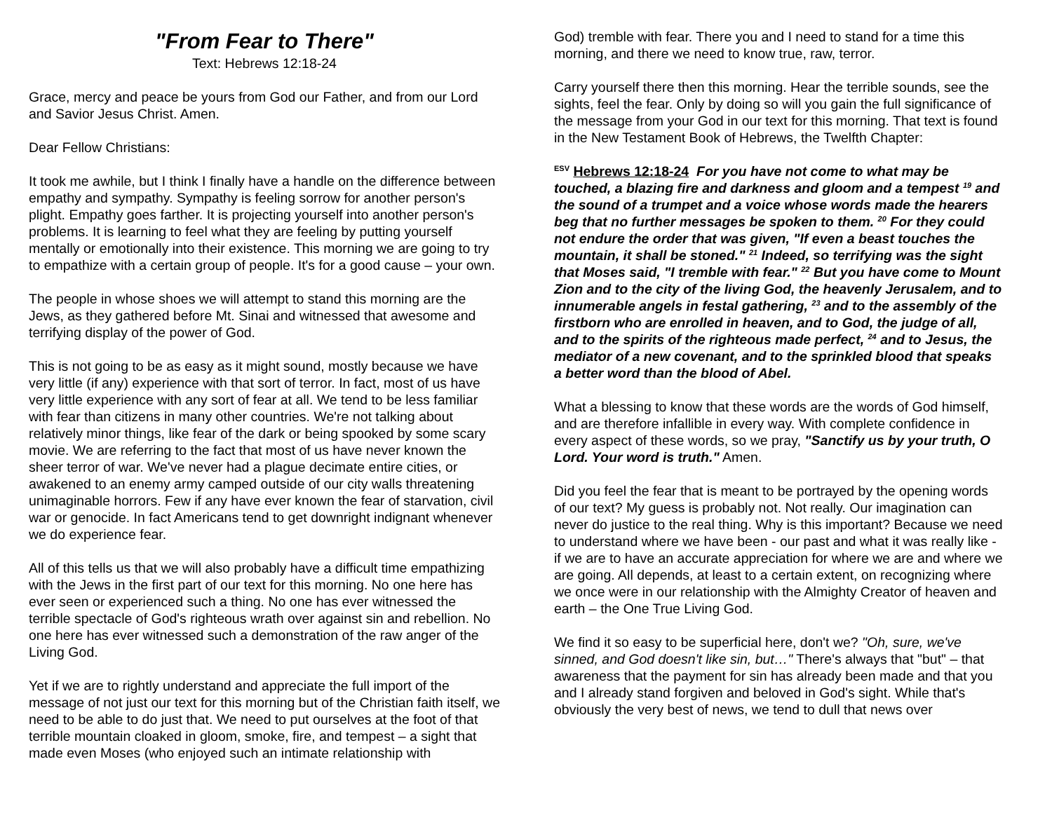"From Fear to There"
Text: Hebrews 12:18-24
Grace, mercy and peace be yours from God our Father, and from our Lord and Savior Jesus Christ. Amen.
Dear Fellow Christians:
It took me awhile, but I think I finally have a handle on the difference between empathy and sympathy. Sympathy is feeling sorrow for another person's plight. Empathy goes farther. It is projecting yourself into another person's problems. It is learning to feel what they are feeling by putting yourself mentally or emotionally into their existence. This morning we are going to try to empathize with a certain group of people. It's for a good cause – your own.
The people in whose shoes we will attempt to stand this morning are the Jews, as they gathered before Mt. Sinai and witnessed that awesome and terrifying display of the power of God.
This is not going to be as easy as it might sound, mostly because we have very little (if any) experience with that sort of terror. In fact, most of us have very little experience with any sort of fear at all. We tend to be less familiar with fear than citizens in many other countries. We're not talking about relatively minor things, like fear of the dark or being spooked by some scary movie. We are referring to the fact that most of us have never known the sheer terror of war. We've never had a plague decimate entire cities, or awakened to an enemy army camped outside of our city walls threatening unimaginable horrors. Few if any have ever known the fear of starvation, civil war or genocide. In fact Americans tend to get downright indignant whenever we do experience fear.
All of this tells us that we will also probably have a difficult time empathizing with the Jews in the first part of our text for this morning. No one here has ever seen or experienced such a thing. No one has ever witnessed the terrible spectacle of God's righteous wrath over against sin and rebellion. No one here has ever witnessed such a demonstration of the raw anger of the Living God.
Yet if we are to rightly understand and appreciate the full import of the message of not just our text for this morning but of the Christian faith itself, we need to be able to do just that. We need to put ourselves at the foot of that terrible mountain cloaked in gloom, smoke, fire, and tempest – a sight that made even Moses (who enjoyed such an intimate relationship with
God) tremble with fear. There you and I need to stand for a time this morning, and there we need to know true, raw, terror.
Carry yourself there then this morning. Hear the terrible sounds, see the sights, feel the fear. Only by doing so will you gain the full significance of the message from your God in our text for this morning. That text is found in the New Testament Book of Hebrews, the Twelfth Chapter:
<sup>ESV</sup> Hebrews 12:18-24 For you have not come to what may be touched, a blazing fire and darkness and gloom and a tempest <sup>19</sup> and the sound of a trumpet and a voice whose words made the hearers beg that no further messages be spoken to them. <sup>20</sup> For they could not endure the order that was given, "If even a beast touches the mountain, it shall be stoned." <sup>21</sup> Indeed, so terrifying was the sight that Moses said, "I tremble with fear." <sup>22</sup> But you have come to Mount Zion and to the city of the living God, the heavenly Jerusalem, and to innumerable angels in festal gathering, <sup>23</sup> and to the assembly of the firstborn who are enrolled in heaven, and to God, the judge of all, and to the spirits of the righteous made perfect, <sup>24</sup> and to Jesus, the mediator of a new covenant, and to the sprinkled blood that speaks a better word than the blood of Abel.
What a blessing to know that these words are the words of God himself, and are therefore infallible in every way. With complete confidence in every aspect of these words, so we pray, "Sanctify us by your truth, O Lord. Your word is truth." Amen.
Did you feel the fear that is meant to be portrayed by the opening words of our text? My guess is probably not. Not really. Our imagination can never do justice to the real thing. Why is this important? Because we need to understand where we have been - our past and what it was really like - if we are to have an accurate appreciation for where we are and where we are going. All depends, at least to a certain extent, on recognizing where we once were in our relationship with the Almighty Creator of heaven and earth – the One True Living God.
We find it so easy to be superficial here, don't we? "Oh, sure, we've sinned, and God doesn't like sin, but…" There's always that "but" – that awareness that the payment for sin has already been made and that you and I already stand forgiven and beloved in God's sight. While that's obviously the very best of news, we tend to dull that news over